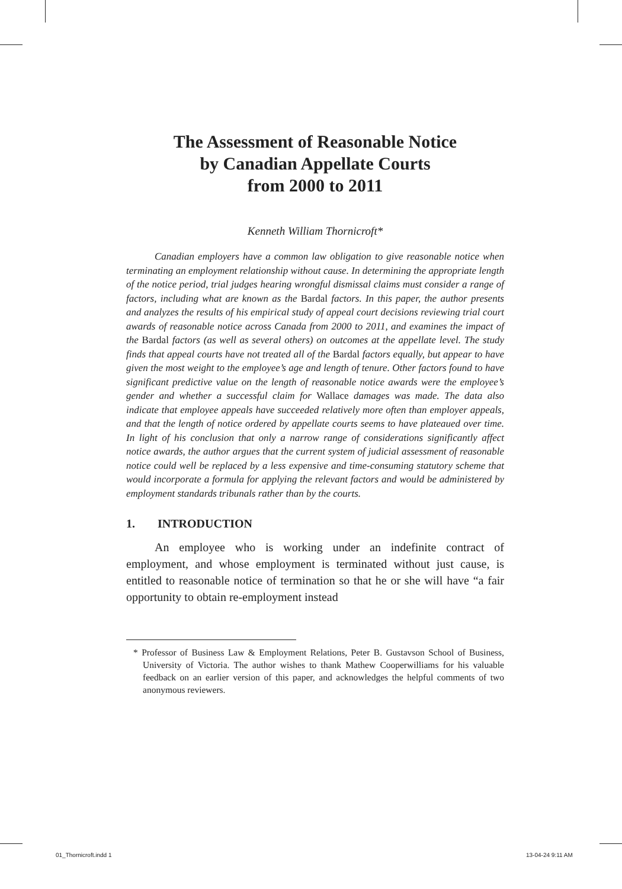The Assessment of Reasonable Notice
by Canadian Appellate Courts
from 2000 to 2011
Kenneth William Thornicroft*
Canadian employers have a common law obligation to give reasonable notice when terminating an employment relationship without cause. In determining the appropriate length of the notice period, trial judges hearing wrongful dismissal claims must consider a range of factors, including what are known as the Bardal factors. In this paper, the author presents and analyzes the results of his empirical study of appeal court decisions reviewing trial court awards of reasonable notice across Canada from 2000 to 2011, and examines the impact of the Bardal factors (as well as several others) on outcomes at the appellate level. The study finds that appeal courts have not treated all of the Bardal factors equally, but appear to have given the most weight to the employee’s age and length of tenure. Other factors found to have significant predictive value on the length of reasonable notice awards were the employee’s gender and whether a successful claim for Wallace damages was made. The data also indicate that employee appeals have succeeded relatively more often than employer appeals, and that the length of notice ordered by appellate courts seems to have plateaued over time. In light of his conclusion that only a narrow range of considerations significantly affect notice awards, the author argues that the current system of judicial assessment of reasonable notice could well be replaced by a less expensive and time-consuming statutory scheme that would incorporate a formula for applying the relevant factors and would be administered by employment standards tribunals rather than by the courts.
1. INTRODUCTION
An employee who is working under an indefinite contract of employment, and whose employment is terminated without just cause, is entitled to reasonable notice of termination so that he or she will have “a fair opportunity to obtain re-employment instead
* Professor of Business Law & Employment Relations, Peter B. Gustavson School of Business, University of Victoria. The author wishes to thank Mathew Cooperwilliams for his valuable feedback on an earlier version of this paper, and acknowledges the helpful comments of two anonymous reviewers.
01_Thornicroft.indd 1 13-04-24 9:11 AM